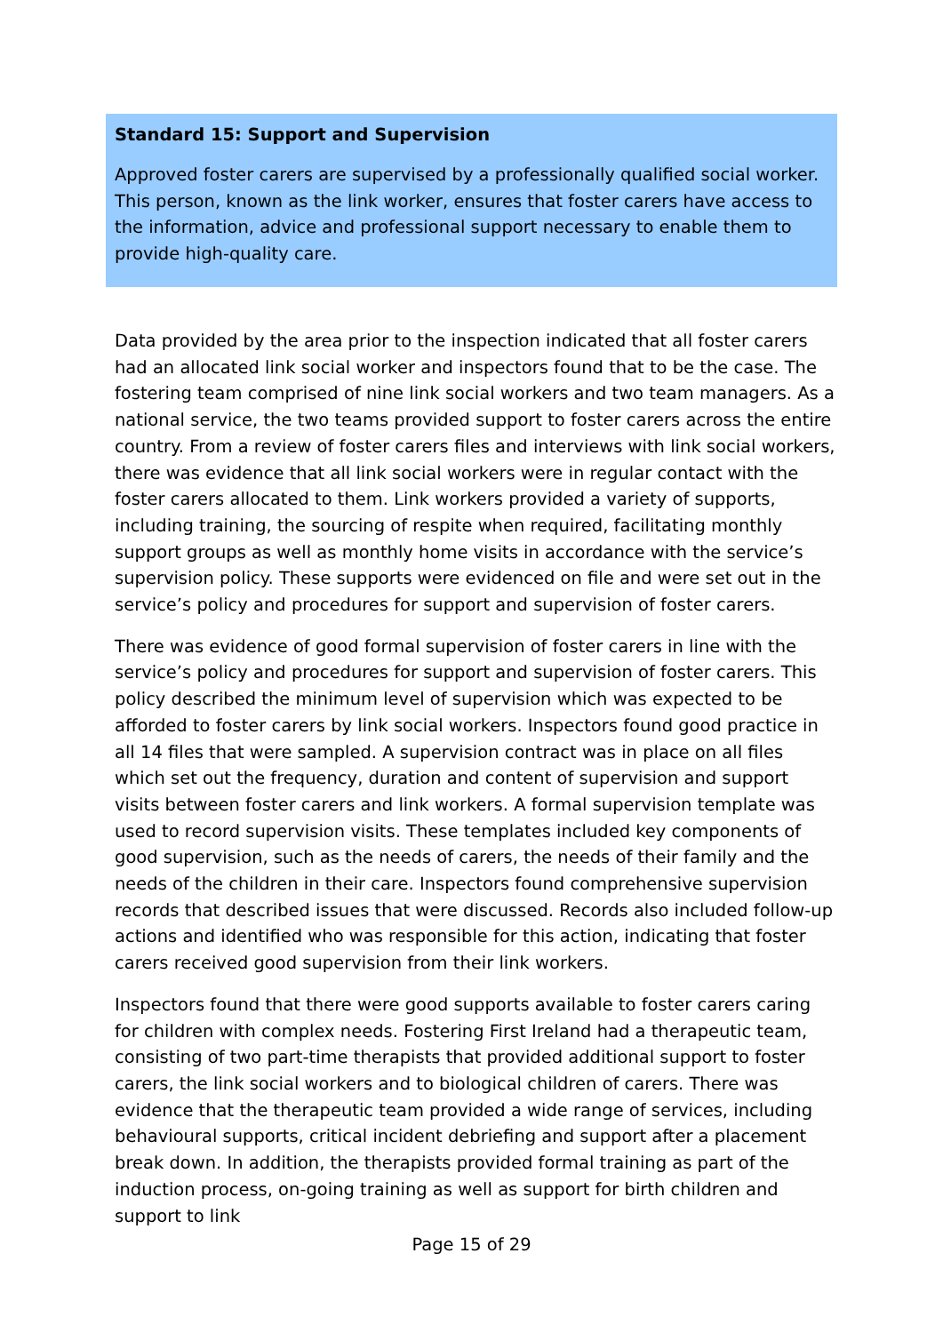Standard 15: Support and Supervision
Approved foster carers are supervised by a professionally qualified social worker. This person, known as the link worker, ensures that foster carers have access to the information, advice and professional support necessary to enable them to provide high-quality care.
Data provided by the area prior to the inspection indicated that all foster carers had an allocated link social worker and inspectors found that to be the case. The fostering team comprised of nine link social workers and two team managers. As a national service, the two teams provided support to foster carers across the entire country. From a review of foster carers files and interviews with link social workers, there was evidence that all link social workers were in regular contact with the foster carers allocated to them. Link workers provided a variety of supports, including training, the sourcing of respite when required, facilitating monthly support groups as well as monthly home visits in accordance with the service’s supervision policy. These supports were evidenced on file and were set out in the service’s policy and procedures for support and supervision of foster carers.
There was evidence of good formal supervision of foster carers in line with the service’s policy and procedures for support and supervision of foster carers. This policy described the minimum level of supervision which was expected to be afforded to foster carers by link social workers. Inspectors found good practice in all 14 files that were sampled. A supervision contract was in place on all files which set out the frequency, duration and content of supervision and support visits between foster carers and link workers. A formal supervision template was used to record supervision visits. These templates included key components of good supervision, such as the needs of carers, the needs of their family and the needs of the children in their care. Inspectors found comprehensive supervision records that described issues that were discussed. Records also included follow-up actions and identified who was responsible for this action, indicating that foster carers received good supervision from their link workers.
Inspectors found that there were good supports available to foster carers caring for children with complex needs. Fostering First Ireland had a therapeutic team, consisting of two part-time therapists that provided additional support to foster carers, the link social workers and to biological children of carers. There was evidence that the therapeutic team provided a wide range of services, including behavioural supports, critical incident debriefing and support after a placement break down. In addition, the therapists provided formal training as part of the induction process, on-going training as well as support for birth children and support to link
Page 15 of 29